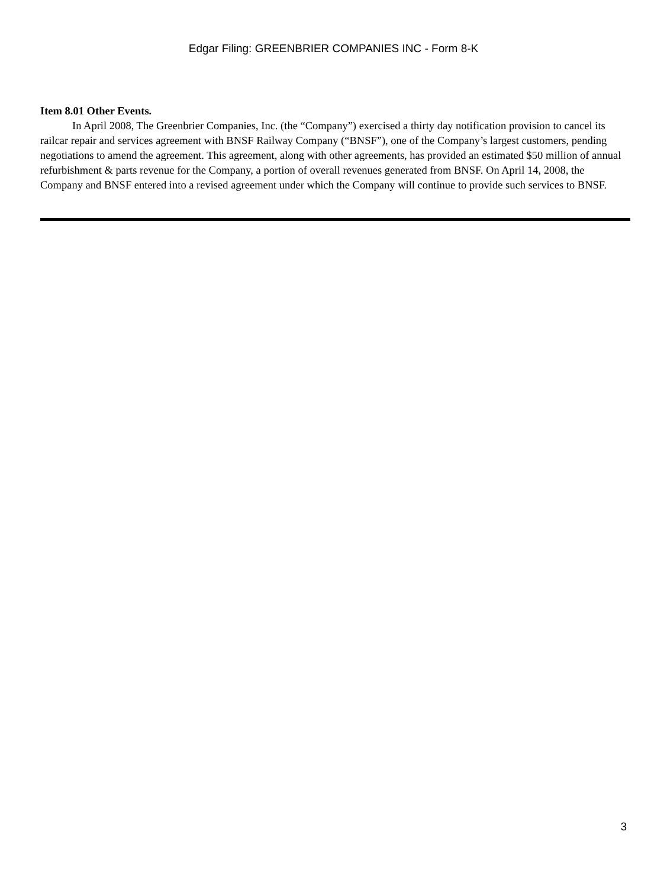Edgar Filing: GREENBRIER COMPANIES INC - Form 8-K
Item 8.01 Other Events.
In April 2008, The Greenbrier Companies, Inc. (the “Company”) exercised a thirty day notification provision to cancel its railcar repair and services agreement with BNSF Railway Company (“BNSF”), one of the Company’s largest customers, pending negotiations to amend the agreement. This agreement, along with other agreements, has provided an estimated $50 million of annual refurbishment & parts revenue for the Company, a portion of overall revenues generated from BNSF. On April 14, 2008, the Company and BNSF entered into a revised agreement under which the Company will continue to provide such services to BNSF.
3